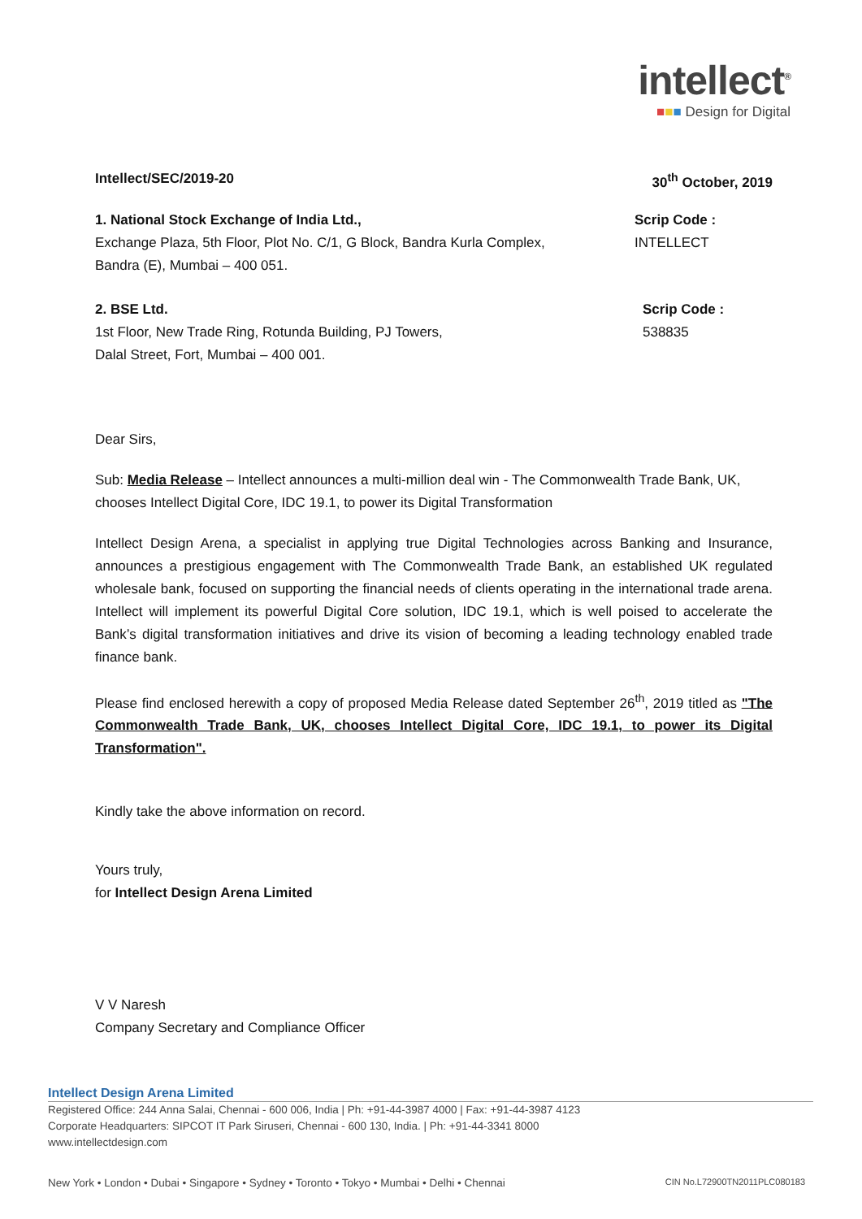intellect<sup>®</sup>
■■■ Design for Digital
Intellect/SEC/2019-20 30<sup>th</sup> October, 2019
1. National Stock Exchange of India Ltd.,
Exchange Plaza, 5th Floor, Plot No. C/1, G Block, Bandra Kurla Complex,
Bandra (E), Mumbai – 400 051.
Scrip Code :
INTELLECT
2. BSE Ltd.
1st Floor, New Trade Ring, Rotunda Building, PJ Towers,
Dalal Street, Fort, Mumbai – 400 001.
Scrip Code :
538835
Dear Sirs,
Sub: Media Release – Intellect announces a multi-million deal win - The Commonwealth Trade Bank, UK, chooses Intellect Digital Core, IDC 19.1, to power its Digital Transformation
Intellect Design Arena, a specialist in applying true Digital Technologies across Banking and Insurance, announces a prestigious engagement with The Commonwealth Trade Bank, an established UK regulated wholesale bank, focused on supporting the financial needs of clients operating in the international trade arena. Intellect will implement its powerful Digital Core solution, IDC 19.1, which is well poised to accelerate the Bank’s digital transformation initiatives and drive its vision of becoming a leading technology enabled trade finance bank.
Please find enclosed herewith a copy of proposed Media Release dated September 26<sup>th</sup>, 2019 titled as "The Commonwealth Trade Bank, UK, chooses Intellect Digital Core, IDC 19.1, to power its Digital Transformation".
Kindly take the above information on record.
Yours truly,
for Intellect Design Arena Limited
V V Naresh
Company Secretary and Compliance Officer
Intellect Design Arena Limited
Registered Office: 244 Anna Salai, Chennai - 600 006, India | Ph: +91-44-3987 4000 | Fax: +91-44-3987 4123
Corporate Headquarters: SIPCOT IT Park Siruseri, Chennai - 600 130, India. | Ph: +91-44-3341 8000
www.intellectdesign.com
New York • London • Dubai • Singapore • Sydney • Toronto • Tokyo • Mumbai • Delhi • Chennai CIN No.L72900TN2011PLC080183